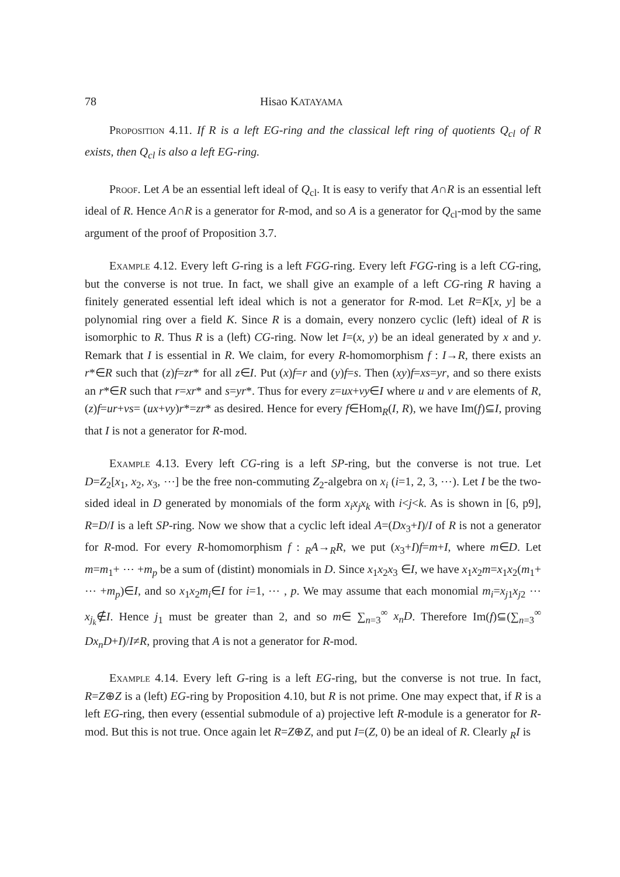78 Hisao KATAYAMA
Proposition 4.11. If R is a left EG-ring and the classical left ring of quotients Q<sub>cl</sub> of R exists, then Q<sub>cl</sub> is also a left EG-ring.
Proof. Let A be an essential left ideal of Q<sub>cl</sub>. It is easy to verify that A∩R is an essential left ideal of R. Hence A∩R is a generator for R-mod, and so A is a generator for Q<sub>cl</sub>-mod by the same argument of the proof of Proposition 3.7.
Example 4.12. Every left G-ring is a left FGG-ring. Every left FGG-ring is a left CG-ring, but the converse is not true. In fact, we shall give an example of a left CG-ring R having a finitely generated essential left ideal which is not a generator for R-mod. Let R=K[x, y] be a polynomial ring over a field K. Since R is a domain, every nonzero cyclic (left) ideal of R is isomorphic to R. Thus R is a (left) CG-ring. Now let I=(x, y) be an ideal generated by x and y. Remark that I is essential in R. We claim, for every R-homomorphism f : I→R, there exists an r*∈R such that (z)f=zr* for all z∈I. Put (x)f=r and (y)f=s. Then (xy)f=xs=yr, and so there exists an r*∈R such that r=xr* and s=yr*. Thus for every z=ux+vy∈I where u and v are elements of R, (z)f=ur+vs= (ux+vy)r*=zr* as desired. Hence for every f∈Hom<sub>R</sub>(I, R), we have Im(f)⊆I, proving that I is not a generator for R-mod.
Example 4.13. Every left CG-ring is a left SP-ring, but the converse is not true. Let D=Z<sub>2</sub>[x<sub>1</sub>, x<sub>2</sub>, x<sub>3</sub>, ⋯] be the free non-commuting Z<sub>2</sub>-algebra on x<sub>i</sub> (i=1, 2, 3, ⋯). Let I be the two-sided ideal in D generated by monomials of the form x<sub>i</sub>x<sub>j</sub>x<sub>k</sub> with i<j<k. As is shown in [6, p9], R=D/I is a left SP-ring. Now we show that a cyclic left ideal A=(Dx<sub>3</sub>+I)/I of R is not a generator for R-mod. For every R-homomorphism f : <sub>R</sub>A→<sub>R</sub>R, we put (x<sub>3</sub>+I)f=m+I, where m∈D. Let m=m<sub>1</sub>+ ⋯ +m<sub>p</sub> be a sum of (distint) monomials in D. Since x<sub>1</sub>x<sub>2</sub>x<sub>3</sub> ∈I, we have x<sub>1</sub>x<sub>2</sub>m=x<sub>1</sub>x<sub>2</sub>(m<sub>1</sub>+ ⋯ +m<sub>p</sub>)∈I, and so x<sub>1</sub>x<sub>2</sub>m<sub>i</sub>∈I for i=1, ⋯ , p. We may assume that each monomial m<sub>i</sub>=x<sub>j1</sub>x<sub>j2</sub> ⋯ x<sub>j<sub>k</sub></sub>∉I. Hence j<sub>1</sub> must be greater than 2, and so m∈ ∑<sub>n=3</sub><sup>∞</sup> x<sub>n</sub>D. Therefore Im(f)⊆(∑<sub>n=3</sub><sup>∞</sup> Dx<sub>n</sub>D+I)/I≠R, proving that A is not a generator for R-mod.
Example 4.14. Every left G-ring is a left EG-ring, but the converse is not true. In fact, R=Z⊕Z is a (left) EG-ring by Proposition 4.10, but R is not prime. One may expect that, if R is a left EG-ring, then every (essential submodule of a) projective left R-module is a generator for R-mod. But this is not true. Once again let R=Z⊕Z, and put I=(Z, 0) be an ideal of R. Clearly <sub>R</sub>I is